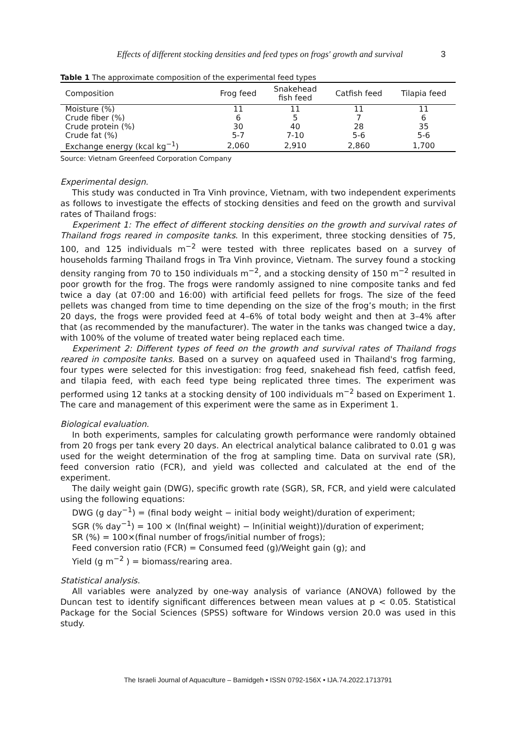Effects of different stocking densities and feed types on frogs' growth and survival 3
Table 1 The approximate composition of the experimental feed types
| Composition | Frog feed | Snakehead fish feed | Catfish feed | Tilapia feed |
| --- | --- | --- | --- | --- |
| Moisture (%) | 11 | 11 | 11 | 11 |
| Crude fiber (%) | 6 | 5 | 7 | 6 |
| Crude protein (%) | 30 | 40 | 28 | 35 |
| Crude fat (%) | 5-7 | 7-10 | 5-6 | 5-6 |
| Exchange energy (kcal kg<sup>−1</sup>) | 2,060 | 2,910 | 2,860 | 1,700 |
Source: Vietnam Greenfeed Corporation Company
Experimental design.
This study was conducted in Tra Vinh province, Vietnam, with two independent experiments as follows to investigate the effects of stocking densities and feed on the growth and survival rates of Thailand frogs:
Experiment 1: The effect of different stocking densities on the growth and survival rates of Thailand frogs reared in composite tanks. In this experiment, three stocking densities of 75, 100, and 125 individuals m<sup>−2</sup> were tested with three replicates based on a survey of households farming Thailand frogs in Tra Vinh province, Vietnam. The survey found a stocking density ranging from 70 to 150 individuals m<sup>−2</sup>, and a stocking density of 150 m<sup>−2</sup> resulted in poor growth for the frog. The frogs were randomly assigned to nine composite tanks and fed twice a day (at 07:00 and 16:00) with artificial feed pellets for frogs. The size of the feed pellets was changed from time to time depending on the size of the frog’s mouth; in the first 20 days, the frogs were provided feed at 4–6% of total body weight and then at 3–4% after that (as recommended by the manufacturer). The water in the tanks was changed twice a day, with 100% of the volume of treated water being replaced each time.
Experiment 2: Different types of feed on the growth and survival rates of Thailand frogs reared in composite tanks. Based on a survey on aquafeed used in Thailand's frog farming, four types were selected for this investigation: frog feed, snakehead fish feed, catfish feed, and tilapia feed, with each feed type being replicated three times. The experiment was performed using 12 tanks at a stocking density of 100 individuals m<sup>−2</sup> based on Experiment 1. The care and management of this experiment were the same as in Experiment 1.
Biological evaluation.
In both experiments, samples for calculating growth performance were randomly obtained from 20 frogs per tank every 20 days. An electrical analytical balance calibrated to 0.01 g was used for the weight determination of the frog at sampling time. Data on survival rate (SR), feed conversion ratio (FCR), and yield was collected and calculated at the end of the experiment.
The daily weight gain (DWG), specific growth rate (SGR), SR, FCR, and yield were calculated using the following equations:
DWG (g day<sup>−1</sup>) = (final body weight − initial body weight)/duration of experiment;
SGR (% day<sup>−1</sup>) = 100 × (ln(final weight) − ln(initial weight))/duration of experiment;
SR (%) = 100×(final number of frogs/initial number of frogs);
Feed conversion ratio (FCR) = Consumed feed (g)/Weight gain (g); and
Yield (g m<sup>−2</sup> ) = biomass/rearing area.
Statistical analysis.
All variables were analyzed by one-way analysis of variance (ANOVA) followed by the Duncan test to identify significant differences between mean values at p < 0.05. Statistical Package for the Social Sciences (SPSS) software for Windows version 20.0 was used in this study.
The Israeli Journal of Aquaculture – Bamidgeh • ISSN 0792-156X • IJA.74.2022.1713791